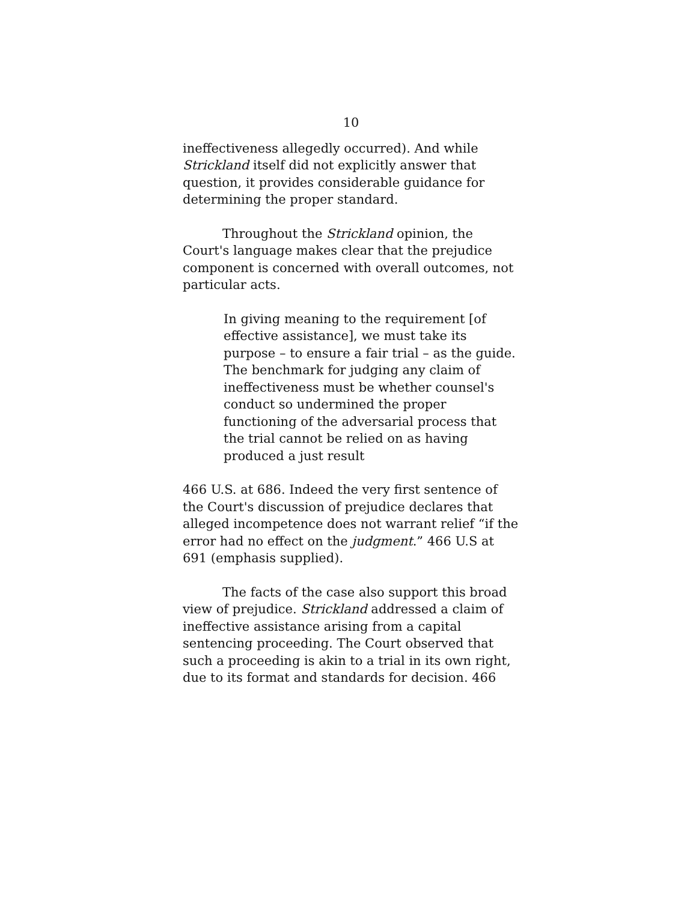10
ineffectiveness allegedly occurred). And while Strickland itself did not explicitly answer that question, it provides considerable guidance for determining the proper standard.
Throughout the Strickland opinion, the Court's language makes clear that the prejudice component is concerned with overall outcomes, not particular acts.
In giving meaning to the requirement [of effective assistance], we must take its purpose – to ensure a fair trial – as the guide. The benchmark for judging any claim of ineffectiveness must be whether counsel's conduct so undermined the proper functioning of the adversarial process that the trial cannot be relied on as having produced a just result
466 U.S. at 686. Indeed the very first sentence of the Court's discussion of prejudice declares that alleged incompetence does not warrant relief “if the error had no effect on the judgment.” 466 U.S at 691 (emphasis supplied).
The facts of the case also support this broad view of prejudice. Strickland addressed a claim of ineffective assistance arising from a capital sentencing proceeding. The Court observed that such a proceeding is akin to a trial in its own right, due to its format and standards for decision. 466